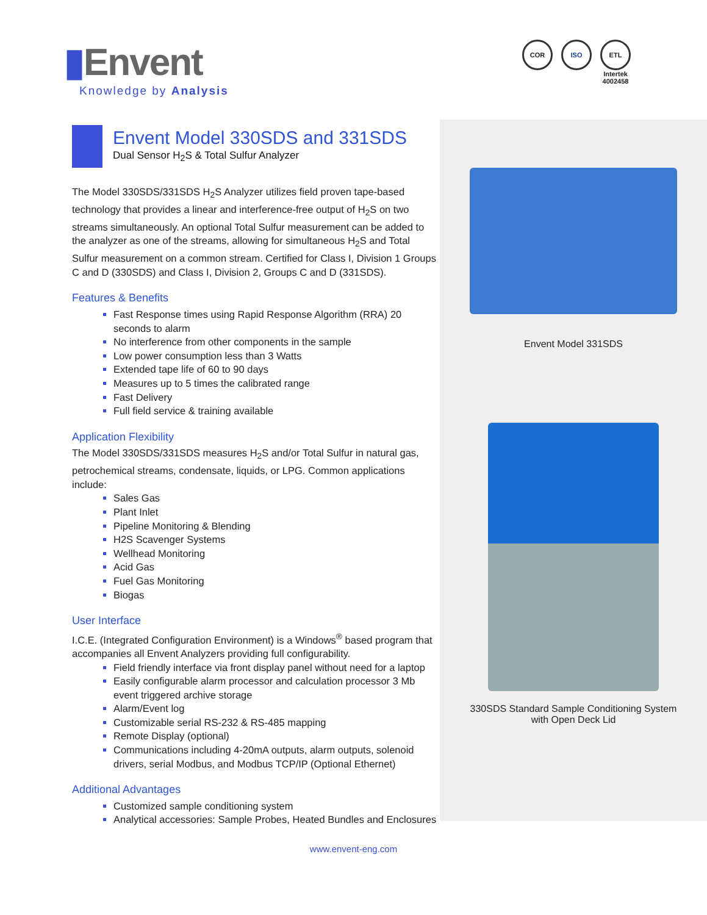▮Envent
Knowledge by Analysis
COR ISO ETL
Intertek
4002458
Envent Model 330SDS and 331SDS
Dual Sensor H<sub>2</sub>S & Total Sulfur Analyzer
The Model 330SDS/331SDS H<sub>2</sub>S Analyzer utilizes field proven tape-based technology that provides a linear and interference-free output of H<sub>2</sub>S on two streams simultaneously. An optional Total Sulfur measurement can be added to the analyzer as one of the streams, allowing for simultaneous H<sub>2</sub>S and Total Sulfur measurement on a common stream. Certified for Class I, Division 1 Groups C and D (330SDS) and Class I, Division 2, Groups C and D (331SDS).
Features & Benefits
Fast Response times using Rapid Response Algorithm (RRA) 20 seconds to alarm
No interference from other components in the sample
Low power consumption less than 3 Watts
Extended tape life of 60 to 90 days
Measures up to 5 times the calibrated range
Fast Delivery
Full field service & training available
Application Flexibility
The Model 330SDS/331SDS measures H<sub>2</sub>S and/or Total Sulfur in natural gas, petrochemical streams, condensate, liquids, or LPG. Common applications include:
Sales Gas
Plant Inlet
Pipeline Monitoring & Blending
H2S Scavenger Systems
Wellhead Monitoring
Acid Gas
Fuel Gas Monitoring
Biogas
User Interface
I.C.E. (Integrated Configuration Environment) is a Windows<sup>®</sup> based program that accompanies all Envent Analyzers providing full configurability.
Field friendly interface via front display panel without need for a laptop
Easily configurable alarm processor and calculation processor 3 Mb event triggered archive storage
Alarm/Event log
Customizable serial RS-232 & RS-485 mapping
Remote Display (optional)
Communications including 4-20mA outputs, alarm outputs, solenoid drivers, serial Modbus, and Modbus TCP/IP (Optional Ethernet)
Additional Advantages
Customized sample conditioning system
Analytical accessories: Sample Probes, Heated Bundles and Enclosures
Envent Model 331SDS
330SDS Standard Sample Conditioning System
with Open Deck Lid
www.envent-eng.com